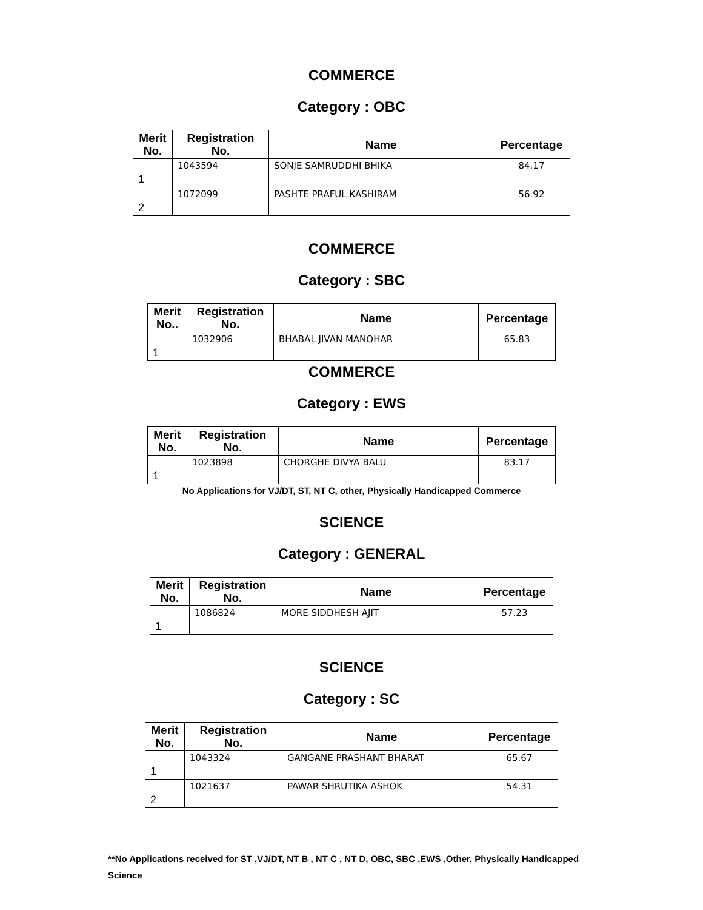COMMERCE
Category : OBC
| Merit No. | Registration No. | Name | Percentage |
| --- | --- | --- | --- |
| 1 | 1043594 | SONJE SAMRUDDHI BHIKA | 84.17 |
| 2 | 1072099 | PASHTE PRAFUL KASHIRAM | 56.92 |
COMMERCE
Category : SBC
| Merit No.. | Registration No. | Name | Percentage |
| --- | --- | --- | --- |
| 1 | 1032906 | BHABAL JIVAN MANOHAR | 65.83 |
COMMERCE
Category : EWS
| Merit No. | Registration No. | Name | Percentage |
| --- | --- | --- | --- |
| 1 | 1023898 | CHORGHE DIVYA BALU | 83.17 |
No Applications for VJ/DT, ST, NT C, other, Physically Handicapped Commerce
SCIENCE
Category : GENERAL
| Merit No. | Registration No. | Name | Percentage |
| --- | --- | --- | --- |
| 1 | 1086824 | MORE SIDDHESH AJIT | 57.23 |
SCIENCE
Category : SC
| Merit No. | Registration No. | Name | Percentage |
| --- | --- | --- | --- |
| 1 | 1043324 | GANGANE PRASHANT BHARAT | 65.67 |
| 2 | 1021637 | PAWAR SHRUTIKA ASHOK | 54.31 |
**No Applications received for ST ,VJ/DT, NT B , NT C , NT D, OBC, SBC ,EWS ,Other, Physically Handicapped Science